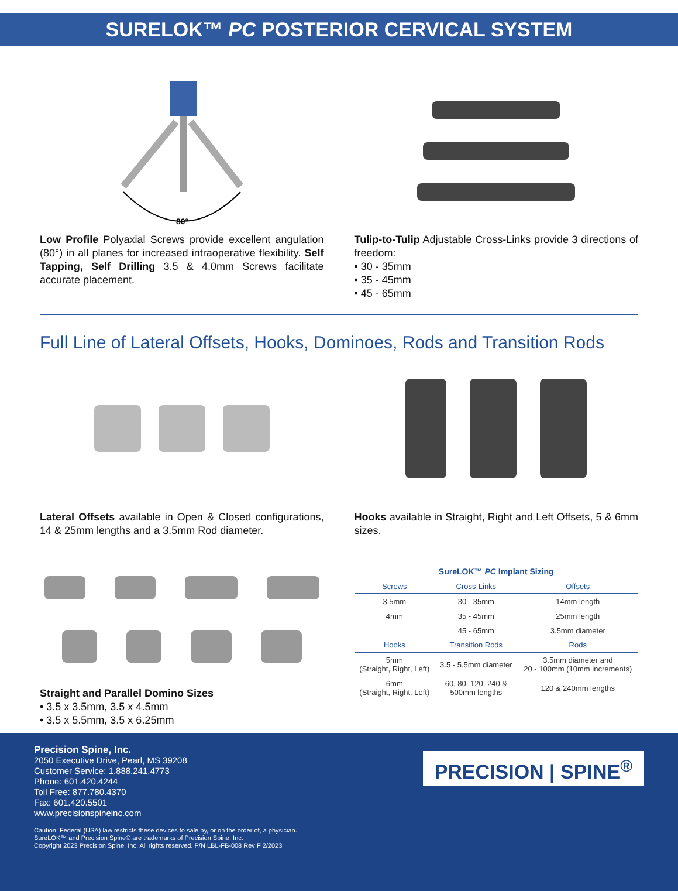SURELOK™ PC POSTERIOR CERVICAL SYSTEM
80°
Low Profile Polyaxial Screws provide excellent angulation (80°) in all planes for increased intraoperative flexibility. Self Tapping, Self Drilling 3.5 & 4.0mm Screws facilitate accurate placement.
Tulip-to-Tulip Adjustable Cross-Links provide 3 directions of freedom:
• 30 - 35mm
• 35 - 45mm
• 45 - 65mm
Full Line of Lateral Offsets, Hooks, Dominoes, Rods and Transition Rods
Lateral Offsets available in Open & Closed configurations, 14 & 25mm lengths and a 3.5mm Rod diameter.
Hooks available in Straight, Right and Left Offsets, 5 & 6mm sizes.
Straight and Parallel Domino Sizes
• 3.5 x 3.5mm, 3.5 x 4.5mm
• 3.5 x 5.5mm, 3.5 x 6.25mm
SureLOK™ PC Implant Sizing
| Screws | Cross-Links | Offsets |
| --- | --- | --- |
| 3.5mm | 30 - 35mm | 14mm length |
| 4mm | 35 - 45mm | 25mm length |
| | 45 - 65mm | 3.5mm diameter |
| Hooks | Transition Rods | Rods |
| 5mm (Straight, Right, Left) | 3.5 - 5.5mm diameter | 3.5mm diameter and 20 - 100mm (10mm increments) |
| 6mm (Straight, Right, Left) | 60, 80, 120, 240 & 500mm lengths | 120 & 240mm lengths |
Precision Spine, Inc.
2050 Executive Drive, Pearl, MS 39208
Customer Service: 1.888.241.4773
Phone: 601.420.4244
Toll Free: 877.780.4370
Fax: 601.420.5501
www.precisionspineinc.com
PRECISION | SPINE<sup>®</sup>
Caution: Federal (USA) law restricts these devices to sale by, or on the order of, a physician.
SureLOK™ and Precision Spine® are trademarks of Precision Spine, Inc.
Copyright 2023 Precision Spine, Inc. All rights reserved. P/N LBL-FB-008 Rev F 2/2023